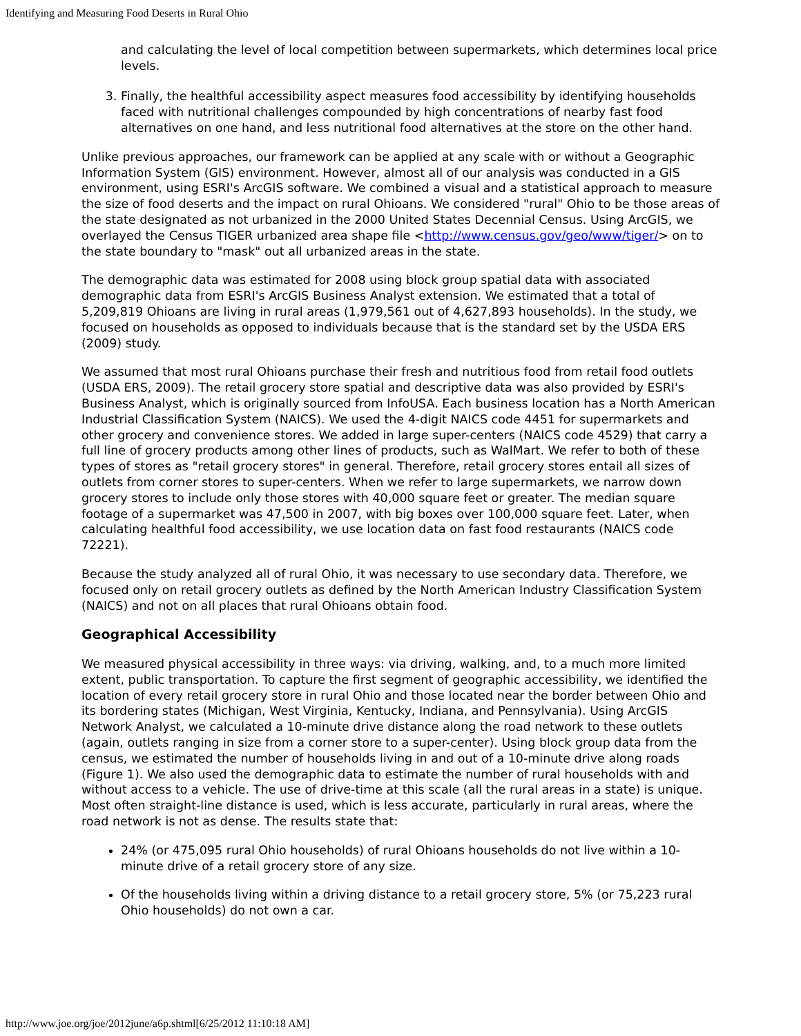Identifying and Measuring Food Deserts in Rural Ohio
and calculating the level of local competition between supermarkets, which determines local price levels.
3. Finally, the healthful accessibility aspect measures food accessibility by identifying households faced with nutritional challenges compounded by high concentrations of nearby fast food alternatives on one hand, and less nutritional food alternatives at the store on the other hand.
Unlike previous approaches, our framework can be applied at any scale with or without a Geographic Information System (GIS) environment. However, almost all of our analysis was conducted in a GIS environment, using ESRI's ArcGIS software. We combined a visual and a statistical approach to measure the size of food deserts and the impact on rural Ohioans. We considered "rural" Ohio to be those areas of the state designated as not urbanized in the 2000 United States Decennial Census. Using ArcGIS, we overlayed the Census TIGER urbanized area shape file <http://www.census.gov/geo/www/tiger/> on to the state boundary to "mask" out all urbanized areas in the state.
The demographic data was estimated for 2008 using block group spatial data with associated demographic data from ESRI's ArcGIS Business Analyst extension. We estimated that a total of 5,209,819 Ohioans are living in rural areas (1,979,561 out of 4,627,893 households). In the study, we focused on households as opposed to individuals because that is the standard set by the USDA ERS (2009) study.
We assumed that most rural Ohioans purchase their fresh and nutritious food from retail food outlets (USDA ERS, 2009). The retail grocery store spatial and descriptive data was also provided by ESRI's Business Analyst, which is originally sourced from InfoUSA. Each business location has a North American Industrial Classification System (NAICS). We used the 4-digit NAICS code 4451 for supermarkets and other grocery and convenience stores. We added in large super-centers (NAICS code 4529) that carry a full line of grocery products among other lines of products, such as WalMart. We refer to both of these types of stores as "retail grocery stores" in general. Therefore, retail grocery stores entail all sizes of outlets from corner stores to super-centers. When we refer to large supermarkets, we narrow down grocery stores to include only those stores with 40,000 square feet or greater. The median square footage of a supermarket was 47,500 in 2007, with big boxes over 100,000 square feet. Later, when calculating healthful food accessibility, we use location data on fast food restaurants (NAICS code 72221).
Because the study analyzed all of rural Ohio, it was necessary to use secondary data. Therefore, we focused only on retail grocery outlets as defined by the North American Industry Classification System (NAICS) and not on all places that rural Ohioans obtain food.
Geographical Accessibility
We measured physical accessibility in three ways: via driving, walking, and, to a much more limited extent, public transportation. To capture the first segment of geographic accessibility, we identified the location of every retail grocery store in rural Ohio and those located near the border between Ohio and its bordering states (Michigan, West Virginia, Kentucky, Indiana, and Pennsylvania). Using ArcGIS Network Analyst, we calculated a 10-minute drive distance along the road network to these outlets (again, outlets ranging in size from a corner store to a super-center). Using block group data from the census, we estimated the number of households living in and out of a 10-minute drive along roads (Figure 1). We also used the demographic data to estimate the number of rural households with and without access to a vehicle. The use of drive-time at this scale (all the rural areas in a state) is unique. Most often straight-line distance is used, which is less accurate, particularly in rural areas, where the road network is not as dense. The results state that:
24% (or 475,095 rural Ohio households) of rural Ohioans households do not live within a 10-minute drive of a retail grocery store of any size.
Of the households living within a driving distance to a retail grocery store, 5% (or 75,223 rural Ohio households) do not own a car.
http://www.joe.org/joe/2012june/a6p.shtml[6/25/2012 11:10:18 AM]